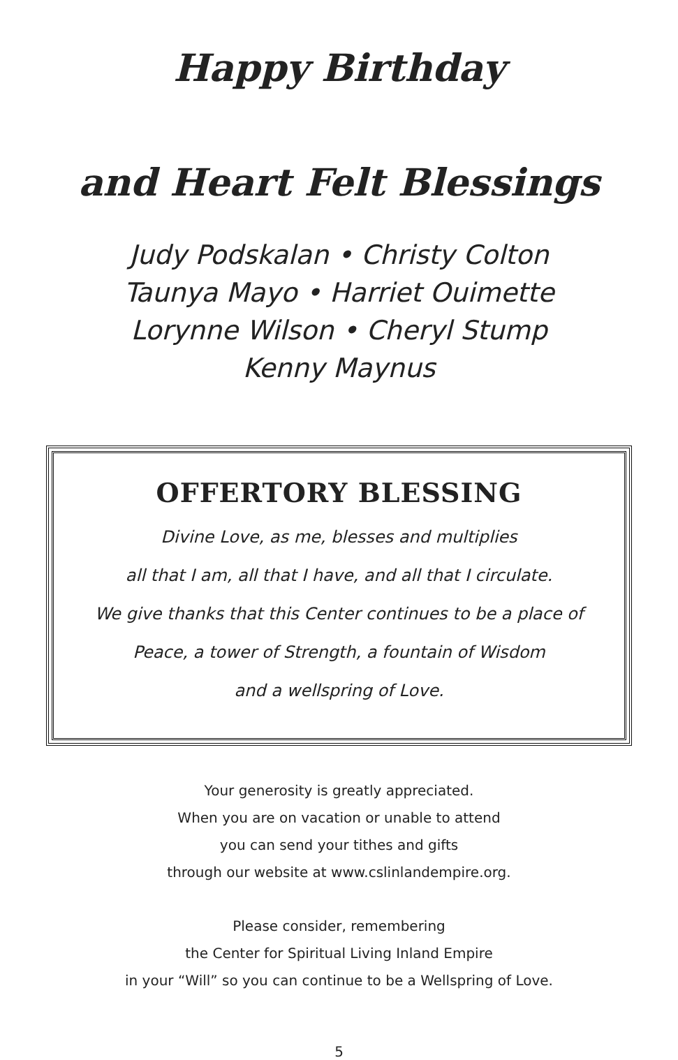Happy Birthday
and Heart Felt Blessings
Judy Podskalan • Christy Colton
Taunya Mayo • Harriet Ouimette
Lorynne Wilson • Cheryl Stump
Kenny Maynus
OFFERTORY BLESSING
Divine Love, as me, blesses and multiplies
all that I am, all that I have, and all that I circulate.
We give thanks that this Center continues to be a place of
Peace, a tower of Strength, a fountain of Wisdom
and a wellspring of Love.
Your generosity is greatly appreciated.
When you are on vacation or unable to attend
you can send your tithes and gifts
through our website at www.cslinlandempire.org.
Please consider, remembering
the Center for Spiritual Living Inland Empire
in your “Will” so you can continue to be a Wellspring of Love.
5